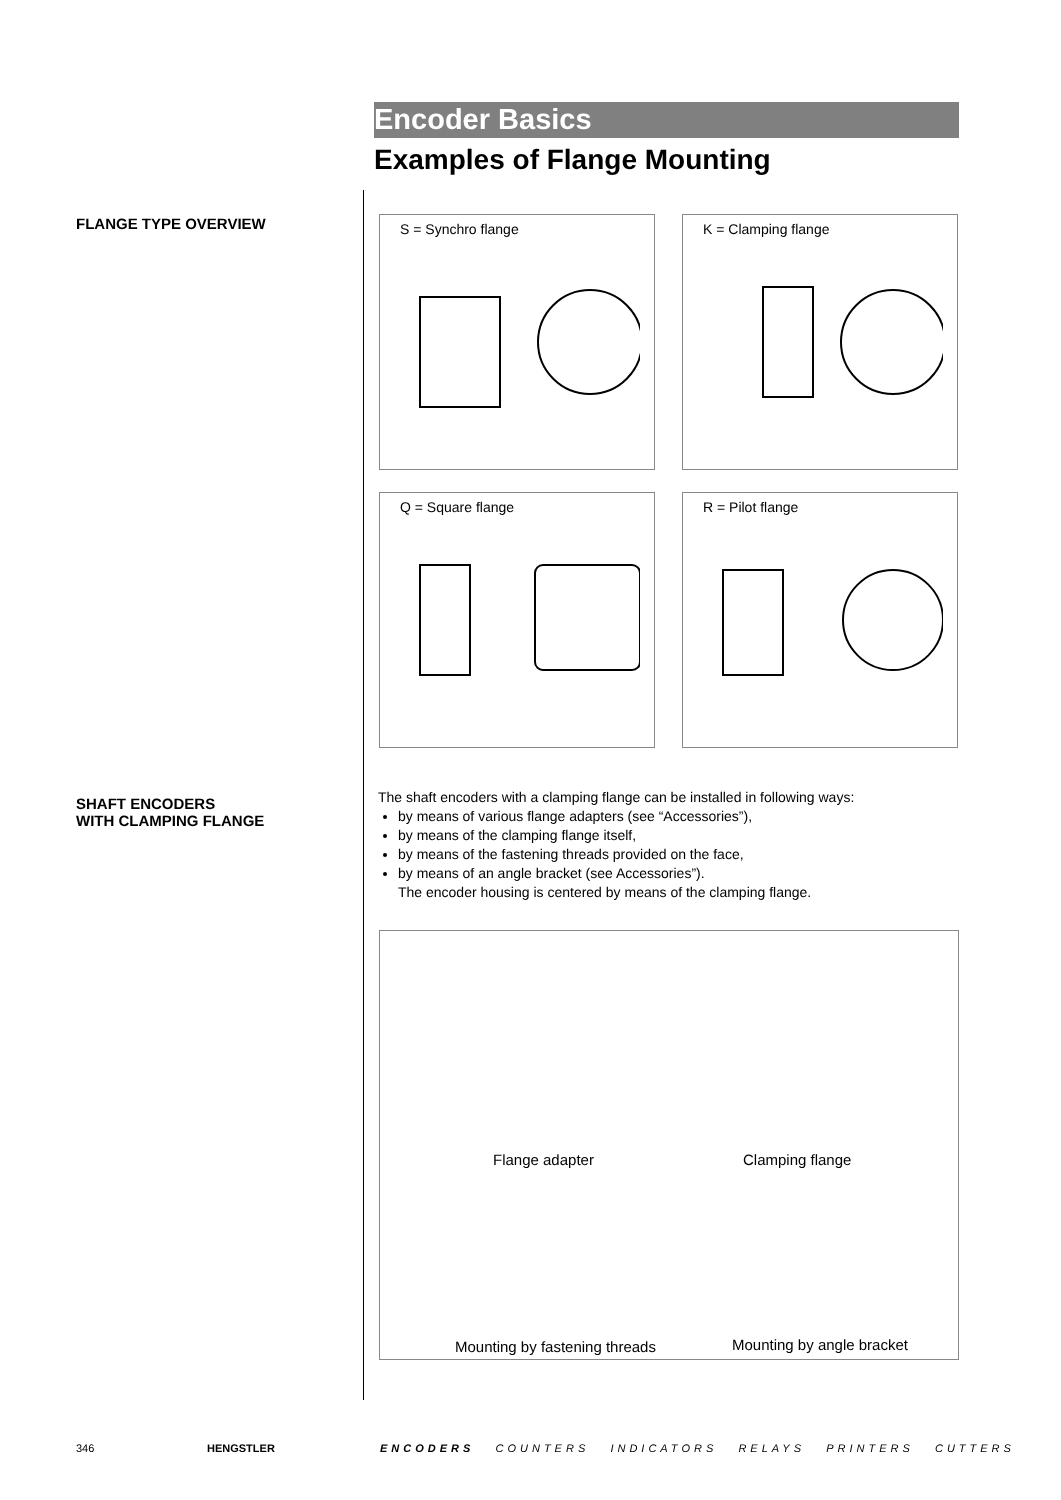FLANGE TYPE OVERVIEW
SHAFT ENCODERS
WITH CLAMPING FLANGE
Encoder Basics
Examples of Flange Mounting
S = Synchro flange
K = Clamping flange
Q = Square flange
R = Pilot flange
The shaft encoders with a clamping flange can be installed in following ways:
by means of various flange adapters (see “Accessories”),
by means of the clamping flange itself,
by means of the fastening threads provided on the face,
by means of an angle bracket (see Accessories”).
The encoder housing is centered by means of the clamping flange.
Flange adapter Clamping flange
Mounting by fastening threads Mounting by angle bracket
346 HENGSTLER
ENCODERS COUNTERS INDICATORS RELAYS PRINTERS CUTTERS